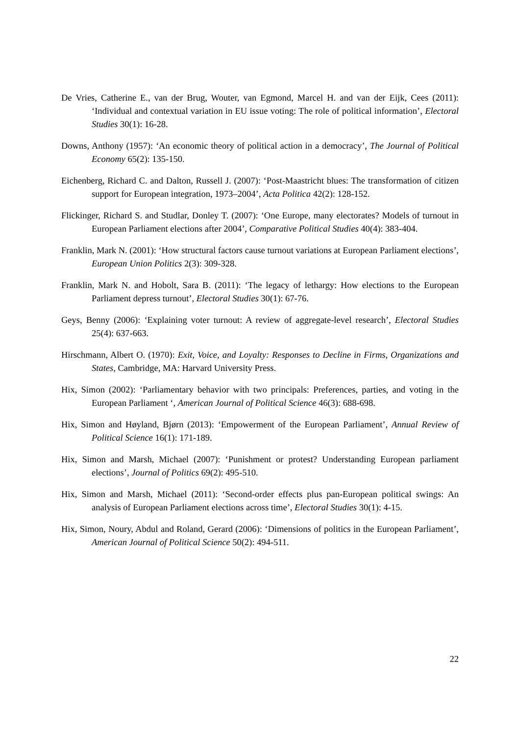De Vries, Catherine E., van der Brug, Wouter, van Egmond, Marcel H. and van der Eijk, Cees (2011): ‘Individual and contextual variation in EU issue voting: The role of political information’, Electoral Studies 30(1): 16-28.
Downs, Anthony (1957): ‘An economic theory of political action in a democracy’, The Journal of Political Economy 65(2): 135-150.
Eichenberg, Richard C. and Dalton, Russell J. (2007): ‘Post-Maastricht blues: The transformation of citizen support for European integration, 1973–2004’, Acta Politica 42(2): 128-152.
Flickinger, Richard S. and Studlar, Donley T. (2007): ‘One Europe, many electorates? Models of turnout in European Parliament elections after 2004’, Comparative Political Studies 40(4): 383-404.
Franklin, Mark N. (2001): ‘How structural factors cause turnout variations at European Parliament elections’, European Union Politics 2(3): 309-328.
Franklin, Mark N. and Hobolt, Sara B. (2011): ‘The legacy of lethargy: How elections to the European Parliament depress turnout’, Electoral Studies 30(1): 67-76.
Geys, Benny (2006): ‘Explaining voter turnout: A review of aggregate-level research’, Electoral Studies 25(4): 637-663.
Hirschmann, Albert O. (1970): Exit, Voice, and Loyalty: Responses to Decline in Firms, Organizations and States, Cambridge, MA: Harvard University Press.
Hix, Simon (2002): ‘Parliamentary behavior with two principals: Preferences, parties, and voting in the European Parliament ‘, American Journal of Political Science 46(3): 688-698.
Hix, Simon and Høyland, Bjørn (2013): ‘Empowerment of the European Parliament’, Annual Review of Political Science 16(1): 171-189.
Hix, Simon and Marsh, Michael (2007): ‘Punishment or protest? Understanding European parliament elections’, Journal of Politics 69(2): 495-510.
Hix, Simon and Marsh, Michael (2011): ‘Second-order effects plus pan-European political swings: An analysis of European Parliament elections across time’, Electoral Studies 30(1): 4-15.
Hix, Simon, Noury, Abdul and Roland, Gerard (2006): ‘Dimensions of politics in the European Parliament’, American Journal of Political Science 50(2): 494-511.
22